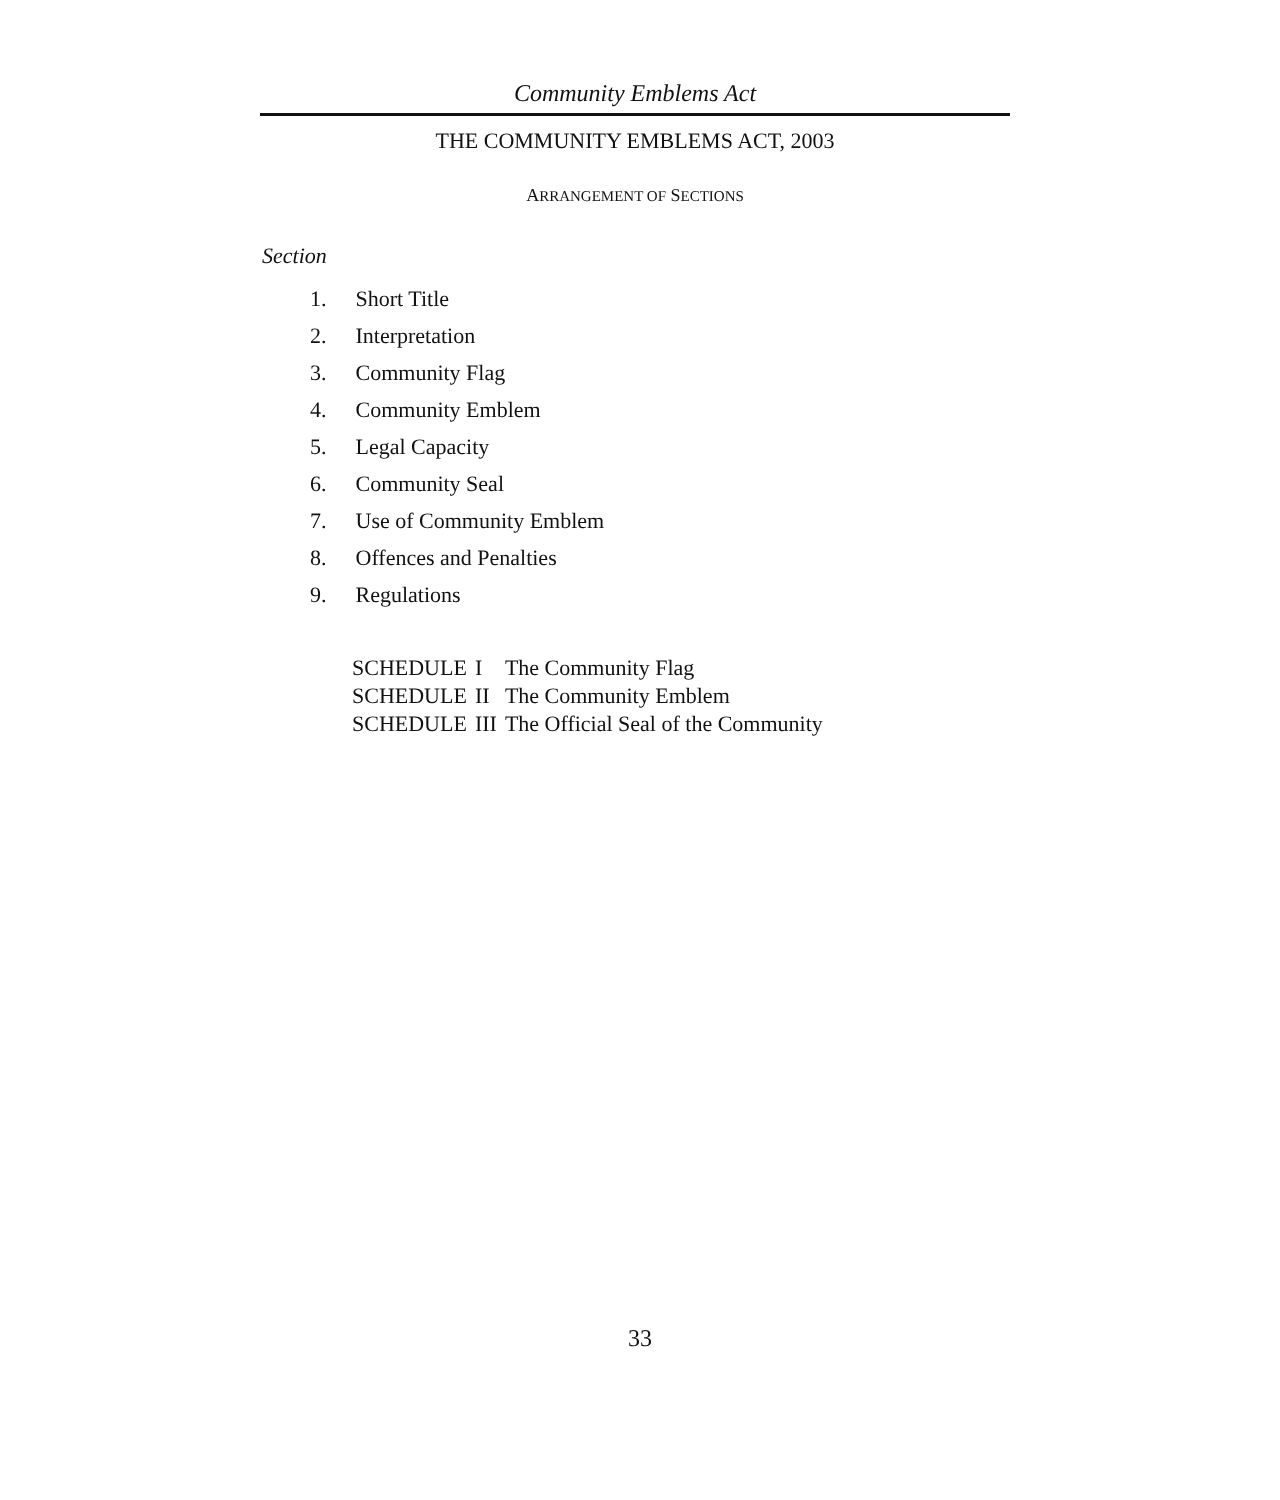Community Emblems Act
THE COMMUNITY EMBLEMS ACT, 2003
ARRANGEMENT OF SECTIONS
Section
1. Short Title
2. Interpretation
3. Community Flag
4. Community Emblem
5. Legal Capacity
6. Community Seal
7. Use of Community Emblem
8. Offences and Penalties
9. Regulations
| SCHEDULE | I | The Community Flag |
| SCHEDULE | II | The Community Emblem |
| SCHEDULE | III | The Official Seal of the Community |
33